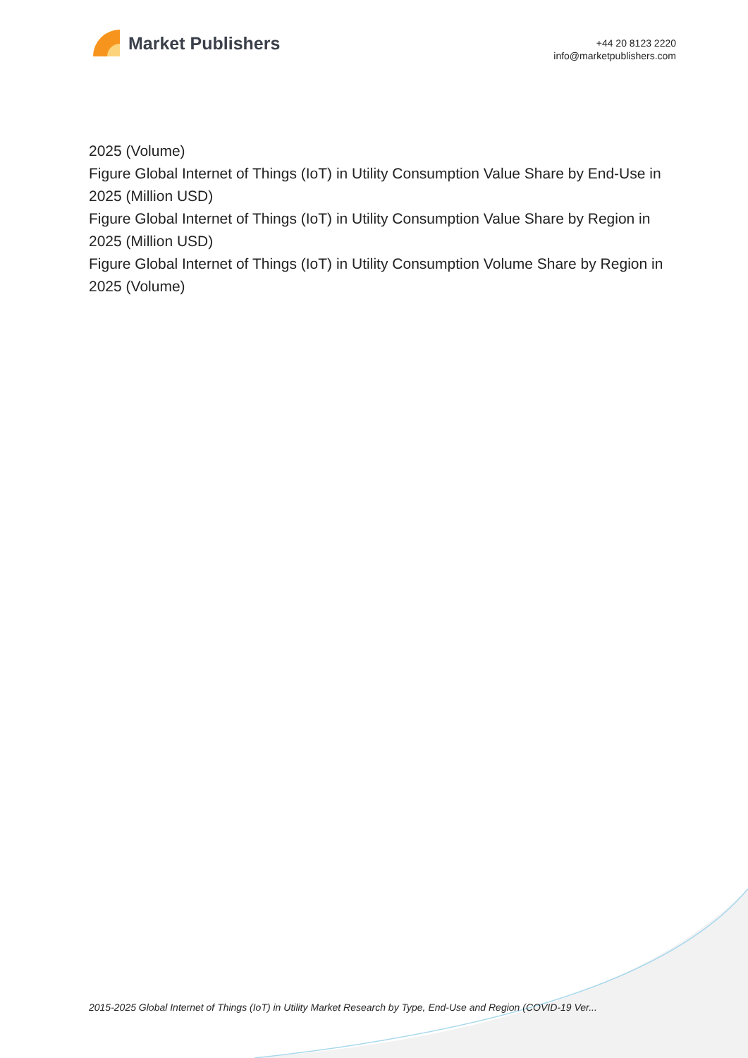Market Publishers
+44 20 8123 2220
info@marketpublishers.com
2025 (Volume)
Figure Global Internet of Things (IoT) in Utility Consumption Value Share by End-Use in 2025 (Million USD)
Figure Global Internet of Things (IoT) in Utility Consumption Value Share by Region in 2025 (Million USD)
Figure Global Internet of Things (IoT) in Utility Consumption Volume Share by Region in 2025 (Volume)
2015-2025 Global Internet of Things (IoT) in Utility Market Research by Type, End-Use and Region (COVID-19 Ver...